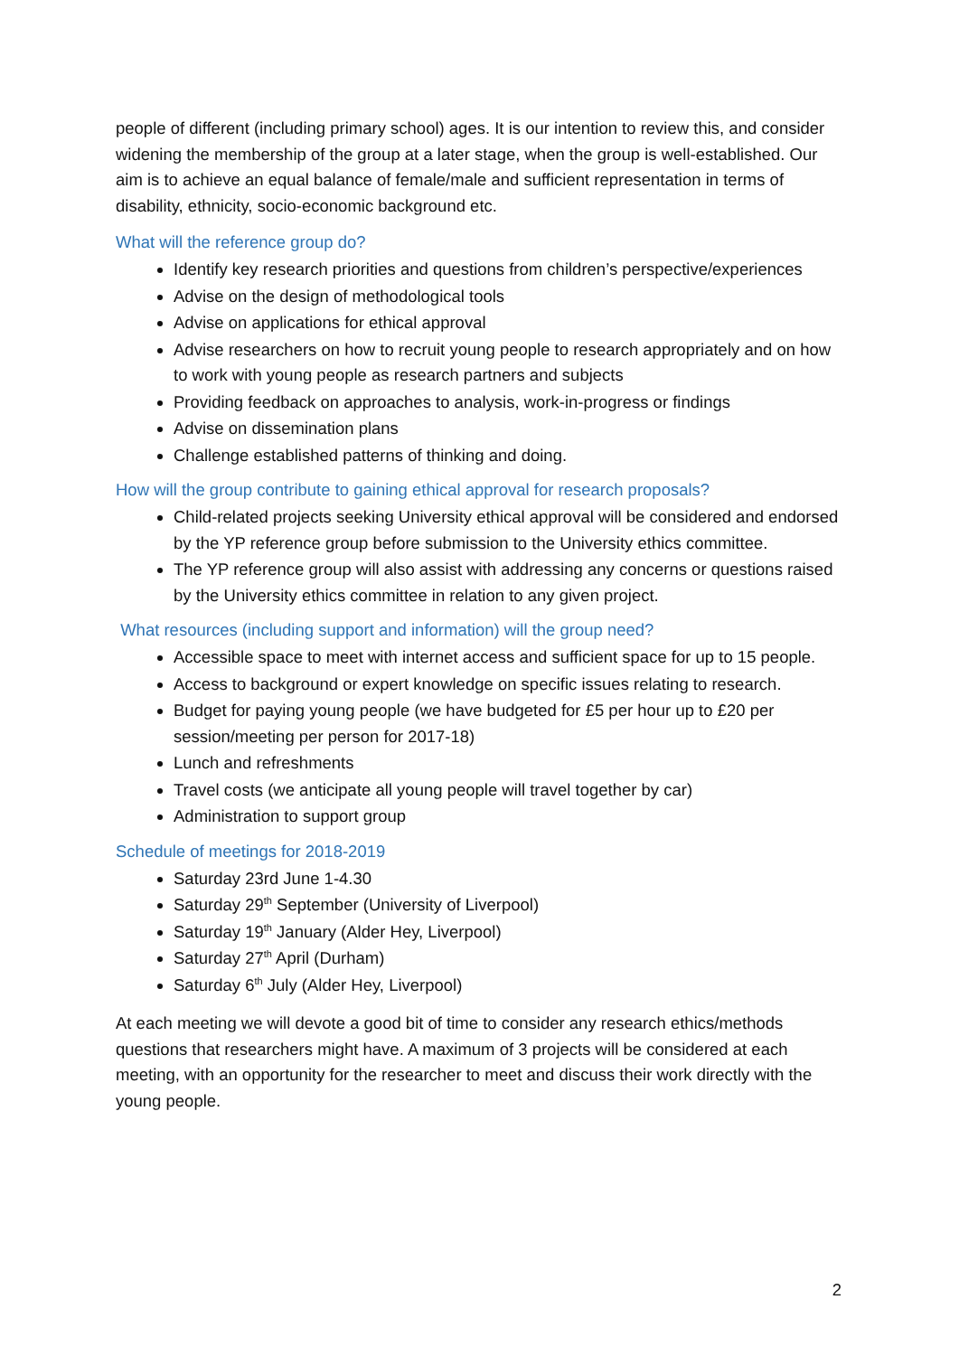people of different (including primary school) ages. It is our intention to review this, and consider widening the membership of the group at a later stage, when the group is well-established. Our aim is to achieve an equal balance of female/male and sufficient representation in terms of disability, ethnicity, socio-economic background etc.
What will the reference group do?
Identify key research priorities and questions from children’s perspective/experiences
Advise on the design of methodological tools
Advise on applications for ethical approval
Advise researchers on how to recruit young people to research appropriately and on how to work with young people as research partners and subjects
Providing feedback on approaches to analysis, work-in-progress or findings
Advise on dissemination plans
Challenge established patterns of thinking and doing.
How will the group contribute to gaining ethical approval for research proposals?
Child-related projects seeking University ethical approval will be considered and endorsed by the YP reference group before submission to the University ethics committee.
The YP reference group will also assist with addressing any concerns or questions raised by the University ethics committee in relation to any given project.
What resources (including support and information) will the group need?
Accessible space to meet with internet access and sufficient space for up to 15 people.
Access to background or expert knowledge on specific issues relating to research.
Budget for paying young people (we have budgeted for £5 per hour up to £20 per session/meeting per person for 2017-18)
Lunch and refreshments
Travel costs (we anticipate all young people will travel together by car)
Administration to support group
Schedule of meetings for 2018-2019
Saturday 23rd June 1-4.30
Saturday 29<sup>th</sup> September (University of Liverpool)
Saturday 19<sup>th</sup> January (Alder Hey, Liverpool)
Saturday 27<sup>th</sup> April (Durham)
Saturday 6<sup>th</sup> July (Alder Hey, Liverpool)
At each meeting we will devote a good bit of time to consider any research ethics/methods questions that researchers might have. A maximum of 3 projects will be considered at each meeting, with an opportunity for the researcher to meet and discuss their work directly with the young people.
2